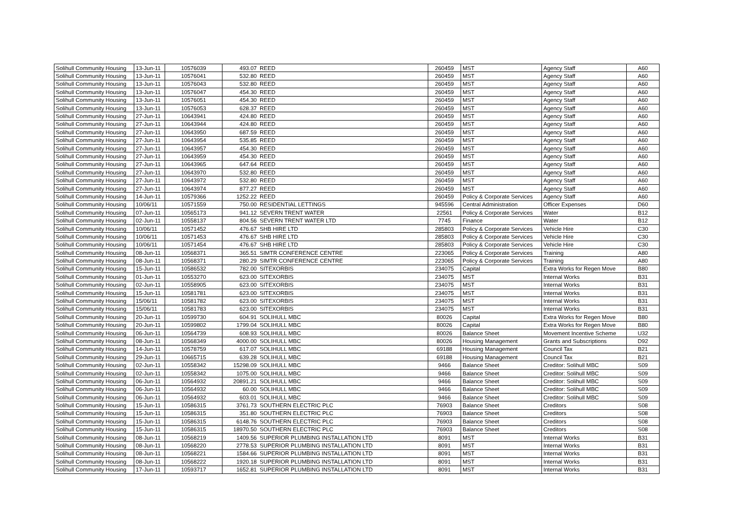| Solihull Community Housing | 13-Jun-11 | 10576039 | 493.07 | REED | 260459 | MST | Agency Staff | A60 |
| Solihull Community Housing | 13-Jun-11 | 10576041 | 532.80 | REED | 260459 | MST | Agency Staff | A60 |
| Solihull Community Housing | 13-Jun-11 | 10576043 | 532.80 | REED | 260459 | MST | Agency Staff | A60 |
| Solihull Community Housing | 13-Jun-11 | 10576047 | 454.30 | REED | 260459 | MST | Agency Staff | A60 |
| Solihull Community Housing | 13-Jun-11 | 10576051 | 454.30 | REED | 260459 | MST | Agency Staff | A60 |
| Solihull Community Housing | 13-Jun-11 | 10576053 | 628.37 | REED | 260459 | MST | Agency Staff | A60 |
| Solihull Community Housing | 27-Jun-11 | 10643941 | 424.80 | REED | 260459 | MST | Agency Staff | A60 |
| Solihull Community Housing | 27-Jun-11 | 10643944 | 424.80 | REED | 260459 | MST | Agency Staff | A60 |
| Solihull Community Housing | 27-Jun-11 | 10643950 | 687.59 | REED | 260459 | MST | Agency Staff | A60 |
| Solihull Community Housing | 27-Jun-11 | 10643954 | 535.85 | REED | 260459 | MST | Agency Staff | A60 |
| Solihull Community Housing | 27-Jun-11 | 10643957 | 454.30 | REED | 260459 | MST | Agency Staff | A60 |
| Solihull Community Housing | 27-Jun-11 | 10643959 | 454.30 | REED | 260459 | MST | Agency Staff | A60 |
| Solihull Community Housing | 27-Jun-11 | 10643965 | 647.64 | REED | 260459 | MST | Agency Staff | A60 |
| Solihull Community Housing | 27-Jun-11 | 10643970 | 532.80 | REED | 260459 | MST | Agency Staff | A60 |
| Solihull Community Housing | 27-Jun-11 | 10643972 | 532.80 | REED | 260459 | MST | Agency Staff | A60 |
| Solihull Community Housing | 27-Jun-11 | 10643974 | 877.27 | REED | 260459 | MST | Agency Staff | A60 |
| Solihull Community Housing | 14-Jun-11 | 10579366 | 1252.22 | REED | 260459 | Policy & Corporate Services | Agency Staff | A60 |
| Solihull Community Housing | 10/06/11 | 10571559 | 750.00 | RESIDENTIAL LETTINGS | 945596 | Central Administration | Officer Expenses | D60 |
| Solihull Community Housing | 07-Jun-11 | 10565173 | 941.12 | SEVERN TRENT WATER | 22561 | Policy & Corporate Services | Water | B12 |
| Solihull Community Housing | 02-Jun-11 | 10558137 | 804.56 | SEVERN TRENT WATER LTD | 7745 | Finance | Water | B12 |
| Solihull Community Housing | 10/06/11 | 10571452 | 476.67 | SHB HIRE LTD | 285803 | Policy & Corporate Services | Vehicle Hire | C30 |
| Solihull Community Housing | 10/06/11 | 10571453 | 476.67 | SHB HIRE LTD | 285803 | Policy & Corporate Services | Vehicle Hire | C30 |
| Solihull Community Housing | 10/06/11 | 10571454 | 476.67 | SHB HIRE LTD | 285803 | Policy & Corporate Services | Vehicle Hire | C30 |
| Solihull Community Housing | 08-Jun-11 | 10568371 | 365.51 | SIMTR CONFERENCE CENTRE | 223065 | Policy & Corporate Services | Training | A80 |
| Solihull Community Housing | 08-Jun-11 | 10568371 | 280.29 | SIMTR CONFERENCE CENTRE | 223065 | Policy & Corporate Services | Training | A80 |
| Solihull Community Housing | 15-Jun-11 | 10586532 | 782.00 | SITEXORBIS | 234075 | Capital | Extra Works for Regen Move | B80 |
| Solihull Community Housing | 01-Jun-11 | 10553270 | 623.00 | SITEXORBIS | 234075 | MST | Internal Works | B31 |
| Solihull Community Housing | 02-Jun-11 | 10558905 | 623.00 | SITEXORBIS | 234075 | MST | Internal Works | B31 |
| Solihull Community Housing | 15-Jun-11 | 10581781 | 623.00 | SITEXORBIS | 234075 | MST | Internal Works | B31 |
| Solihull Community Housing | 15/06/11 | 10581782 | 623.00 | SITEXORBIS | 234075 | MST | Internal Works | B31 |
| Solihull Community Housing | 15/06/11 | 10581783 | 623.00 | SITEXORBIS | 234075 | MST | Internal Works | B31 |
| Solihull Community Housing | 20-Jun-11 | 10599730 | 604.91 | SOLIHULL MBC | 80026 | Capital | Extra Works for Regen Move | B80 |
| Solihull Community Housing | 20-Jun-11 | 10599802 | 1799.04 | SOLIHULL MBC | 80026 | Capital | Extra Works for Regen Move | B80 |
| Solihull Community Housing | 06-Jun-11 | 10564739 | 608.93 | SOLIHULL MBC | 80026 | Balance Sheet | Movement Incentive Scheme | U32 |
| Solihull Community Housing | 08-Jun-11 | 10568349 | 4000.00 | SOLIHULL MBC | 80026 | Housing Management | Grants and Subscriptions | D92 |
| Solihull Community Housing | 14-Jun-11 | 10578759 | 617.07 | SOLIHULL MBC | 69188 | Housing Management | Council Tax | B21 |
| Solihull Community Housing | 29-Jun-11 | 10665715 | 639.28 | SOLIHULL MBC | 69188 | Housing Management | Council Tax | B21 |
| Solihull Community Housing | 02-Jun-11 | 10558342 | 15298.09 | SOLIHULL MBC | 9466 | Balance Sheet | Creditor: Solihull MBC | S09 |
| Solihull Community Housing | 02-Jun-11 | 10558342 | 1075.00 | SOLIHULL MBC | 9466 | Balance Sheet | Creditor: Solihull MBC | S09 |
| Solihull Community Housing | 06-Jun-11 | 10564932 | 20891.21 | SOLIHULL MBC | 9466 | Balance Sheet | Creditor: Solihull MBC | S09 |
| Solihull Community Housing | 06-Jun-11 | 10564932 | 60.00 | SOLIHULL MBC | 9466 | Balance Sheet | Creditor: Solihull MBC | S09 |
| Solihull Community Housing | 06-Jun-11 | 10564932 | 603.01 | SOLIHULL MBC | 9466 | Balance Sheet | Creditor: Solihull MBC | S09 |
| Solihull Community Housing | 15-Jun-11 | 10586315 | 3761.73 | SOUTHERN ELECTRIC PLC | 76903 | Balance Sheet | Creditors | S08 |
| Solihull Community Housing | 15-Jun-11 | 10586315 | 351.80 | SOUTHERN ELECTRIC PLC | 76903 | Balance Sheet | Creditors | S08 |
| Solihull Community Housing | 15-Jun-11 | 10586315 | 6148.76 | SOUTHERN ELECTRIC PLC | 76903 | Balance Sheet | Creditors | S08 |
| Solihull Community Housing | 15-Jun-11 | 10586315 | 18970.50 | SOUTHERN ELECTRIC PLC | 76903 | Balance Sheet | Creditors | S08 |
| Solihull Community Housing | 08-Jun-11 | 10568219 | 1409.56 | SUPERIOR PLUMBING INSTALLATION LTD | 8091 | MST | Internal Works | B31 |
| Solihull Community Housing | 08-Jun-11 | 10568220 | 2778.53 | SUPERIOR PLUMBING INSTALLATION LTD | 8091 | MST | Internal Works | B31 |
| Solihull Community Housing | 08-Jun-11 | 10568221 | 1584.66 | SUPERIOR PLUMBING INSTALLATION LTD | 8091 | MST | Internal Works | B31 |
| Solihull Community Housing | 08-Jun-11 | 10568222 | 1920.18 | SUPERIOR PLUMBING INSTALLATION LTD | 8091 | MST | Internal Works | B31 |
| Solihull Community Housing | 17-Jun-11 | 10593717 | 1652.81 | SUPERIOR PLUMBING INSTALLATION LTD | 8091 | MST | Internal Works | B31 |